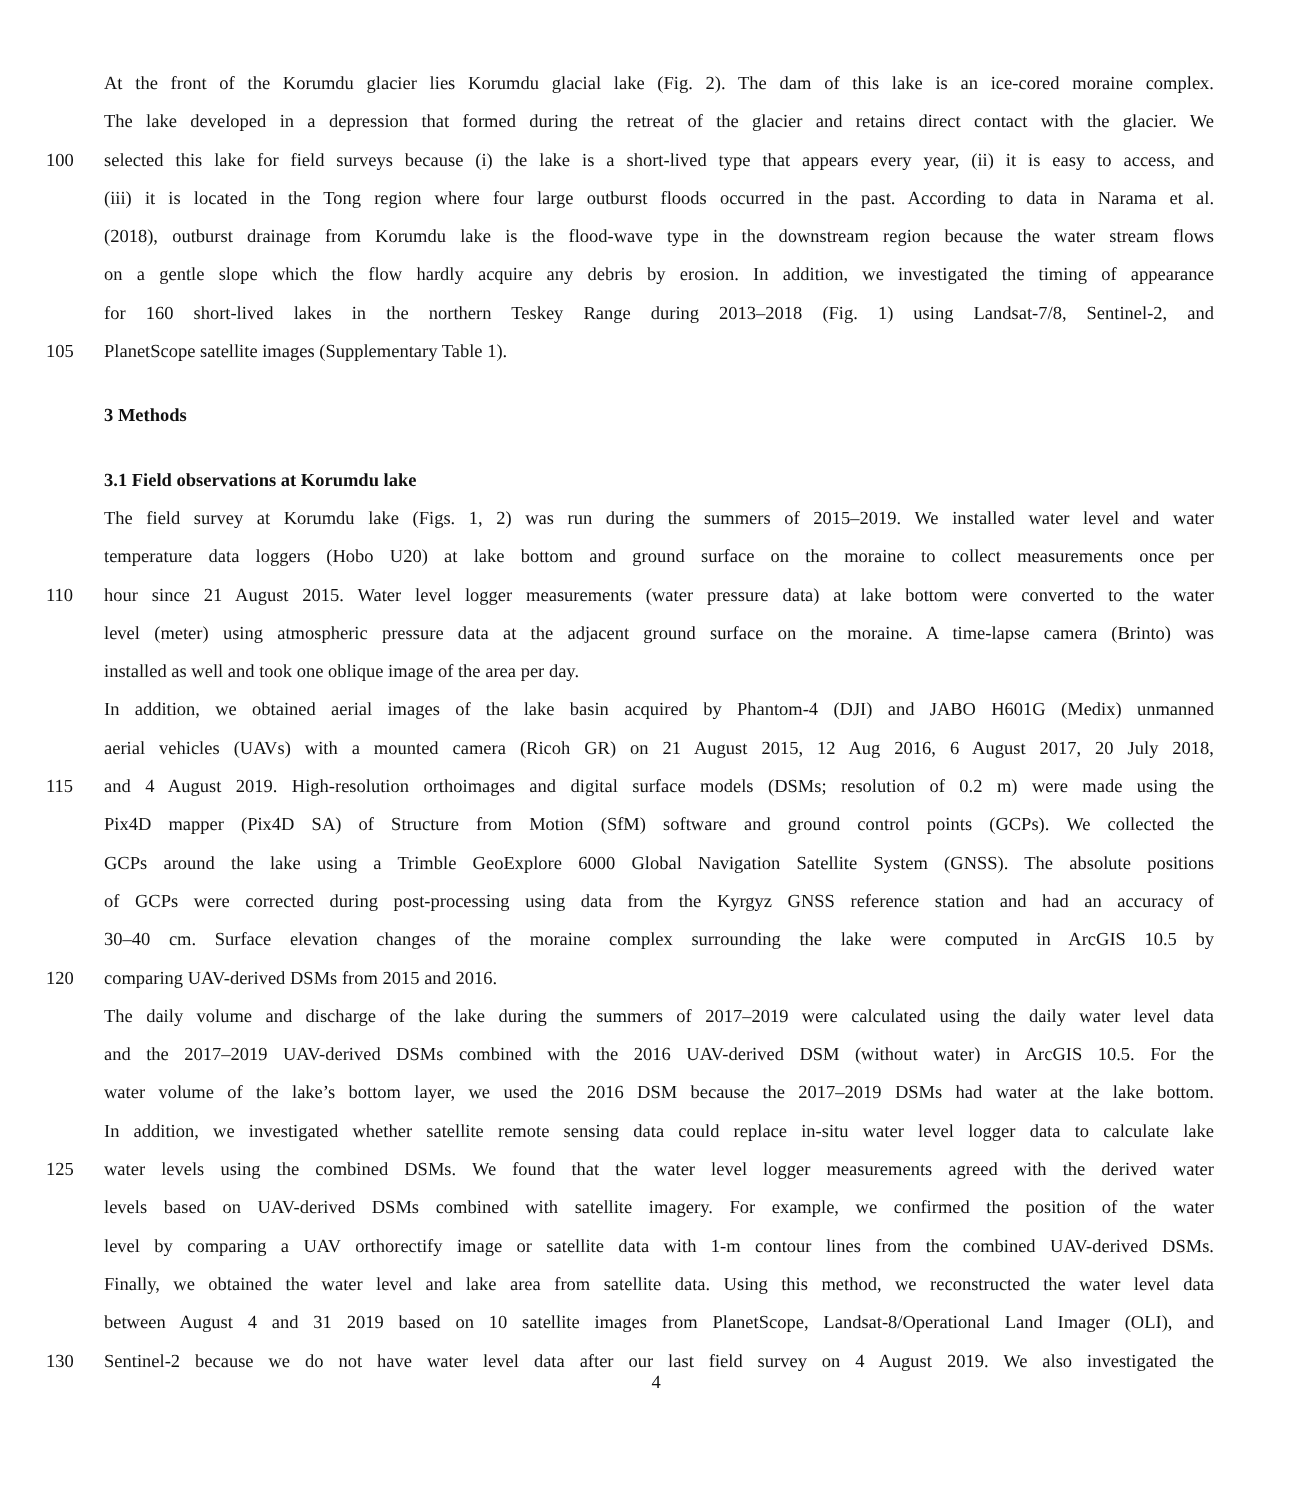At the front of the Korumdu glacier lies Korumdu glacial lake (Fig. 2). The dam of this lake is an ice-cored moraine complex.
The lake developed in a depression that formed during the retreat of the glacier and retains direct contact with the glacier. We
100 selected this lake for field surveys because (i) the lake is a short-lived type that appears every year, (ii) it is easy to access, and
(iii) it is located in the Tong region where four large outburst floods occurred in the past. According to data in Narama et al.
(2018), outburst drainage from Korumdu lake is the flood-wave type in the downstream region because the water stream flows
on a gentle slope which the flow hardly acquire any debris by erosion. In addition, we investigated the timing of appearance
for 160 short-lived lakes in the northern Teskey Range during 2013–2018 (Fig. 1) using Landsat-7/8, Sentinel-2, and
105 PlanetScope satellite images (Supplementary Table 1).
3 Methods
3.1 Field observations at Korumdu lake
The field survey at Korumdu lake (Figs. 1, 2) was run during the summers of 2015–2019. We installed water level and water
temperature data loggers (Hobo U20) at lake bottom and ground surface on the moraine to collect measurements once per
110 hour since 21 August 2015. Water level logger measurements (water pressure data) at lake bottom were converted to the water
level (meter) using atmospheric pressure data at the adjacent ground surface on the moraine. A time-lapse camera (Brinto) was
installed as well and took one oblique image of the area per day.
In addition, we obtained aerial images of the lake basin acquired by Phantom-4 (DJI) and JABO H601G (Medix) unmanned
aerial vehicles (UAVs) with a mounted camera (Ricoh GR) on 21 August 2015, 12 Aug 2016, 6 August 2017, 20 July 2018,
115 and 4 August 2019. High-resolution orthoimages and digital surface models (DSMs; resolution of 0.2 m) were made using the
Pix4D mapper (Pix4D SA) of Structure from Motion (SfM) software and ground control points (GCPs). We collected the
GCPs around the lake using a Trimble GeoExplore 6000 Global Navigation Satellite System (GNSS). The absolute positions
of GCPs were corrected during post-processing using data from the Kyrgyz GNSS reference station and had an accuracy of
30–40 cm. Surface elevation changes of the moraine complex surrounding the lake were computed in ArcGIS 10.5 by
120 comparing UAV-derived DSMs from 2015 and 2016.
The daily volume and discharge of the lake during the summers of 2017–2019 were calculated using the daily water level data
and the 2017–2019 UAV-derived DSMs combined with the 2016 UAV-derived DSM (without water) in ArcGIS 10.5. For the
water volume of the lake’s bottom layer, we used the 2016 DSM because the 2017–2019 DSMs had water at the lake bottom.
In addition, we investigated whether satellite remote sensing data could replace in-situ water level logger data to calculate lake
125 water levels using the combined DSMs. We found that the water level logger measurements agreed with the derived water
levels based on UAV-derived DSMs combined with satellite imagery. For example, we confirmed the position of the water
level by comparing a UAV orthorectify image or satellite data with 1-m contour lines from the combined UAV-derived DSMs.
Finally, we obtained the water level and lake area from satellite data. Using this method, we reconstructed the water level data
between August 4 and 31 2019 based on 10 satellite images from PlanetScope, Landsat-8/Operational Land Imager (OLI), and
130 Sentinel-2 because we do not have water level data after our last field survey on 4 August 2019. We also investigated the
4